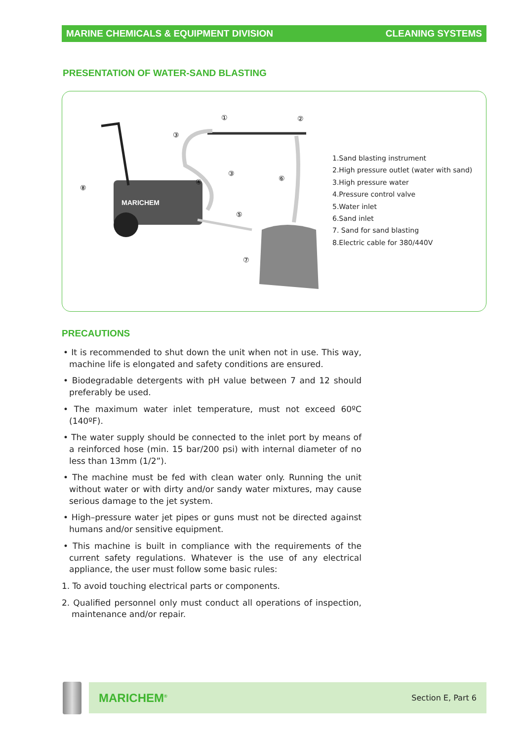MARINE CHEMICALS & EQUIPMENT DIVISION CLEANING SYSTEMS
PRESENTATION OF WATER-SAND BLASTING
MARICHEM
①
②
③
③
④
⑤
⑥
⑦
⑧
1.Sand blasting instrument
2.High pressure outlet (water with sand)
3.High pressure water
4.Pressure control valve
5.Water inlet
6.Sand inlet
7. Sand for sand blasting
8.Electric cable for 380/440V
PRECAUTIONS
• It is recommended to shut down the unit when not in use. This way, machine life is elongated and safety conditions are ensured.
• Biodegradable detergents with pH value between 7 and 12 should preferably be used.
• The maximum water inlet temperature, must not exceed 60ºC (140ºF).
• The water supply should be connected to the inlet port by means of a reinforced hose (min. 15 bar/200 psi) with internal diameter of no less than 13mm (1/2”).
• The machine must be fed with clean water only. Running the unit without water or with dirty and/or sandy water mixtures, may cause serious damage to the jet system.
• High–pressure water jet pipes or guns must not be directed against humans and/or sensitive equipment.
• This machine is built in compliance with the requirements of the current safety regulations. Whatever is the use of any electrical appliance, the user must follow some basic rules:
1. To avoid touching electrical parts or components.
2. Qualified personnel only must conduct all operations of inspection, maintenance and/or repair.
MARICHEM<sup>®</sup> Section E, Part 6